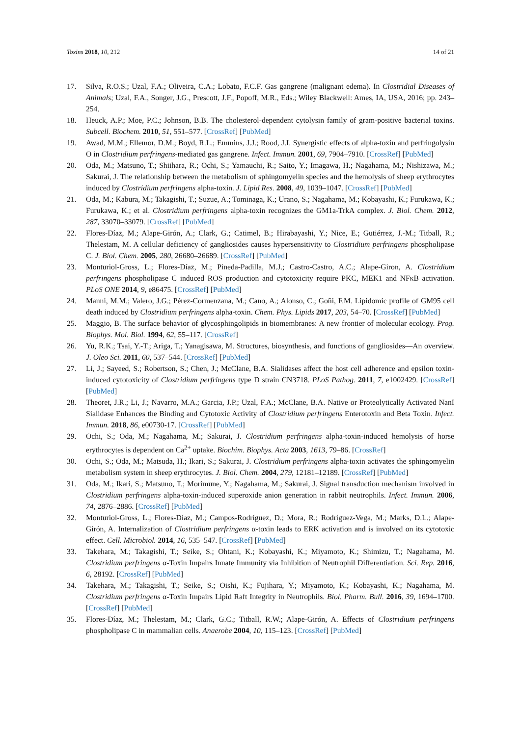Toxins 2018, 10, 212 14 of 21
17. Silva, R.O.S.; Uzal, F.A.; Oliveira, C.A.; Lobato, F.C.F. Gas gangrene (malignant edema). In Clostridial Diseases of Animals; Uzal, F.A., Songer, J.G., Prescott, J.F., Popoff, M.R., Eds.; Wiley Blackwell: Ames, IA, USA, 2016; pp. 243–254.
18. Heuck, A.P.; Moe, P.C.; Johnson, B.B. The cholesterol-dependent cytolysin family of gram-positive bacterial toxins. Subcell. Biochem. 2010, 51, 551–577. [CrossRef] [PubMed]
19. Awad, M.M.; Ellemor, D.M.; Boyd, R.L.; Emmins, J.J.; Rood, J.I. Synergistic effects of alpha-toxin and perfringolysin O in Clostridium perfringens-mediated gas gangrene. Infect. Immun. 2001, 69, 7904–7910. [CrossRef] [PubMed]
20. Oda, M.; Matsuno, T.; Shiihara, R.; Ochi, S.; Yamauchi, R.; Saito, Y.; Imagawa, H.; Nagahama, M.; Nishizawa, M.; Sakurai, J. The relationship between the metabolism of sphingomyelin species and the hemolysis of sheep erythrocytes induced by Clostridium perfringens alpha-toxin. J. Lipid Res. 2008, 49, 1039–1047. [CrossRef] [PubMed]
21. Oda, M.; Kabura, M.; Takagishi, T.; Suzue, A.; Tominaga, K.; Urano, S.; Nagahama, M.; Kobayashi, K.; Furukawa, K.; Furukawa, K.; et al. Clostridium perfringens alpha-toxin recognizes the GM1a-TrkA complex. J. Biol. Chem. 2012, 287, 33070–33079. [CrossRef] [PubMed]
22. Flores-Díaz, M.; Alape-Girón, A.; Clark, G.; Catimel, B.; Hirabayashi, Y.; Nice, E.; Gutiérrez, J.-M.; Titball, R.; Thelestam, M. A cellular deficiency of gangliosides causes hypersensitivity to Clostridium perfringens phospholipase C. J. Biol. Chem. 2005, 280, 26680–26689. [CrossRef] [PubMed]
23. Monturiol-Gross, L.; Flores-Díaz, M.; Pineda-Padilla, M.J.; Castro-Castro, A.C.; Alape-Giron, A. Clostridium perfringens phospholipase C induced ROS production and cytotoxicity require PKC, MEK1 and NFκB activation. PLoS ONE 2014, 9, e86475. [CrossRef] [PubMed]
24. Manni, M.M.; Valero, J.G.; Pérez-Cormenzana, M.; Cano, A.; Alonso, C.; Goñi, F.M. Lipidomic profile of GM95 cell death induced by Clostridium perfringens alpha-toxin. Chem. Phys. Lipids 2017, 203, 54–70. [CrossRef] [PubMed]
25. Maggio, B. The surface behavior of glycosphingolipids in biomembranes: A new frontier of molecular ecology. Prog. Biophys. Mol. Biol. 1994, 62, 55–117. [CrossRef]
26. Yu, R.K.; Tsai, Y.-T.; Ariga, T.; Yanagisawa, M. Structures, biosynthesis, and functions of gangliosides—An overview. J. Oleo Sci. 2011, 60, 537–544. [CrossRef] [PubMed]
27. Li, J.; Sayeed, S.; Robertson, S.; Chen, J.; McClane, B.A. Sialidases affect the host cell adherence and epsilon toxin-induced cytotoxicity of Clostridium perfringens type D strain CN3718. PLoS Pathog. 2011, 7, e1002429. [CrossRef] [PubMed]
28. Theoret, J.R.; Li, J.; Navarro, M.A.; Garcia, J.P.; Uzal, F.A.; McClane, B.A. Native or Proteolytically Activated NanI Sialidase Enhances the Binding and Cytotoxic Activity of Clostridium perfringens Enterotoxin and Beta Toxin. Infect. Immun. 2018, 86, e00730-17. [CrossRef] [PubMed]
29. Ochi, S.; Oda, M.; Nagahama, M.; Sakurai, J. Clostridium perfringens alpha-toxin-induced hemolysis of horse erythrocytes is dependent on Ca<sup>2+</sup> uptake. Biochim. Biophys. Acta 2003, 1613, 79–86. [CrossRef]
30. Ochi, S.; Oda, M.; Matsuda, H.; Ikari, S.; Sakurai, J. Clostridium perfringens alpha-toxin activates the sphingomyelin metabolism system in sheep erythrocytes. J. Biol. Chem. 2004, 279, 12181–12189. [CrossRef] [PubMed]
31. Oda, M.; Ikari, S.; Matsuno, T.; Morimune, Y.; Nagahama, M.; Sakurai, J. Signal transduction mechanism involved in Clostridium perfringens alpha-toxin-induced superoxide anion generation in rabbit neutrophils. Infect. Immun. 2006, 74, 2876–2886. [CrossRef] [PubMed]
32. Monturiol-Gross, L.; Flores-Díaz, M.; Campos-Rodríguez, D.; Mora, R.; Rodríguez-Vega, M.; Marks, D.L.; Alape-Girón, A. Internalization of Clostridium perfringens α-toxin leads to ERK activation and is involved on its cytotoxic effect. Cell. Microbiol. 2014, 16, 535–547. [CrossRef] [PubMed]
33. Takehara, M.; Takagishi, T.; Seike, S.; Ohtani, K.; Kobayashi, K.; Miyamoto, K.; Shimizu, T.; Nagahama, M. Clostridium perfringens α-Toxin Impairs Innate Immunity via Inhibition of Neutrophil Differentiation. Sci. Rep. 2016, 6, 28192. [CrossRef] [PubMed]
34. Takehara, M.; Takagishi, T.; Seike, S.; Oishi, K.; Fujihara, Y.; Miyamoto, K.; Kobayashi, K.; Nagahama, M. Clostridium perfringens α-Toxin Impairs Lipid Raft Integrity in Neutrophils. Biol. Pharm. Bull. 2016, 39, 1694–1700. [CrossRef] [PubMed]
35. Flores-Díaz, M.; Thelestam, M.; Clark, G.C.; Titball, R.W.; Alape-Girón, A. Effects of Clostridium perfringens phospholipase C in mammalian cells. Anaerobe 2004, 10, 115–123. [CrossRef] [PubMed]